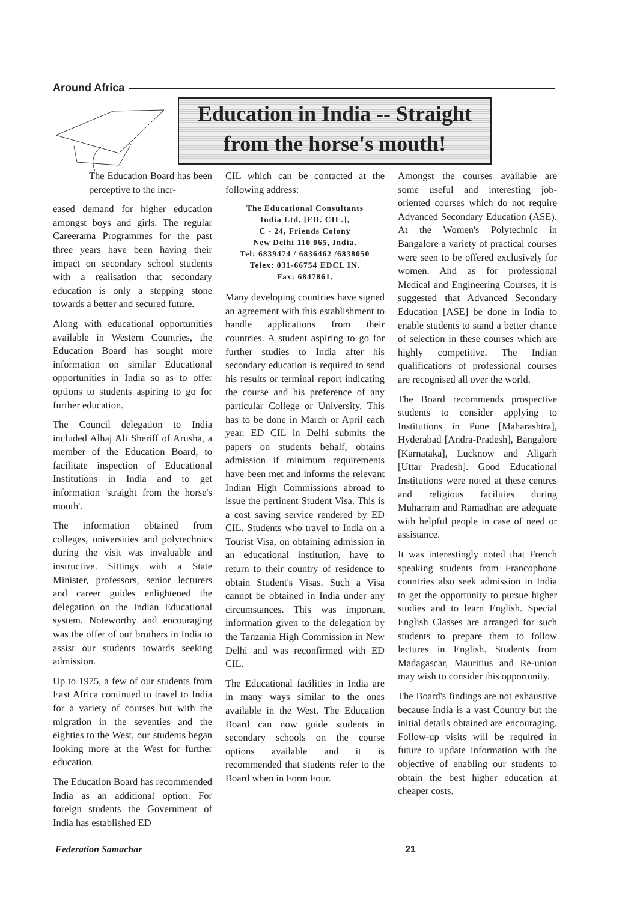Around Africa
Education in India -- Straight
from the horse's mouth!
The Education Board has been perceptive to the incr-
eased demand for higher education amongst boys and girls. The regular Careerama Programmes for the past three years have been having their impact on secondary school students with a realisation that secondary education is only a stepping stone towards a better and secured future.
Along with educational opportunities available in Western Countries, the Education Board has sought more information on similar Educational opportunities in India so as to offer options to students aspiring to go for further education.
The Council delegation to India included Alhaj Ali Sheriff of Arusha, a member of the Education Board, to facilitate inspection of Educational Institutions in India and to get information 'straight from the horse's mouth'.
The information obtained from colleges, universities and polytechnics during the visit was invaluable and instructive. Sittings with a State Minister, professors, senior lecturers and career guides enlightened the delegation on the Indian Educational system. Noteworthy and encouraging was the offer of our brothers in India to assist our students towards seeking admission.
Up to 1975, a few of our students from East Africa continued to travel to India for a variety of courses but with the migration in the seventies and the eighties to the West, our students began looking more at the West for further education.
The Education Board has recommended India as an additional option. For foreign students the Government of India has established ED
CIL which can be contacted at the following address:
The Educational Consultants
India Ltd. [ED. CIL.],
C - 24, Friends Colony
New Delhi 110 065, India.
Tel: 6839474 / 6836462 /6838050
Telex: 031-66754 EDCL IN.
Fax: 6847861.
Many developing countries have signed an agreement with this establishment to handle applications from their countries. A student aspiring to go for further studies to India after his secondary education is required to send his results or terminal report indicating the course and his preference of any particular College or University. This has to be done in March or April each year. ED CIL in Delhi submits the papers on students behalf, obtains admission if minimum requirements have been met and informs the relevant Indian High Commissions abroad to issue the pertinent Student Visa. This is a cost saving service rendered by ED CIL. Students who travel to India on a Tourist Visa, on obtaining admission in an educational institution, have to return to their country of residence to obtain Student's Visas. Such a Visa cannot be obtained in India under any circumstances. This was important information given to the delegation by the Tanzania High Commission in New Delhi and was reconfirmed with ED CIL.
The Educational facilities in India are in many ways similar to the ones available in the West. The Education Board can now guide students in secondary schools on the course options available and it is recommended that students refer to the Board when in Form Four.
Amongst the courses available are some useful and interesting job-oriented courses which do not require Advanced Secondary Education (ASE). At the Women's Polytechnic in Bangalore a variety of practical courses were seen to be offered exclusively for women. And as for professional Medical and Engineering Courses, it is suggested that Advanced Secondary Education [ASE] be done in India to enable students to stand a better chance of selection in these courses which are highly competitive. The Indian qualifications of professional courses are recognised all over the world.
The Board recommends prospective students to consider applying to Institutions in Pune [Maharashtra], Hyderabad [Andra-Pradesh], Bangalore [Karnataka], Lucknow and Aligarh [Uttar Pradesh]. Good Educational Institutions were noted at these centres and religious facilities during Muharram and Ramadhan are adequate with helpful people in case of need or assistance.
It was interestingly noted that French speaking students from Francophone countries also seek admission in India to get the opportunity to pursue higher studies and to learn English. Special English Classes are arranged for such students to prepare them to follow lectures in English. Students from Madagascar, Mauritius and Re-union may wish to consider this opportunity.
The Board's findings are not exhaustive because India is a vast Country but the initial details obtained are encouraging. Follow-up visits will be required in future to update information with the objective of enabling our students to obtain the best higher education at cheaper costs.
Federation Samachar 21